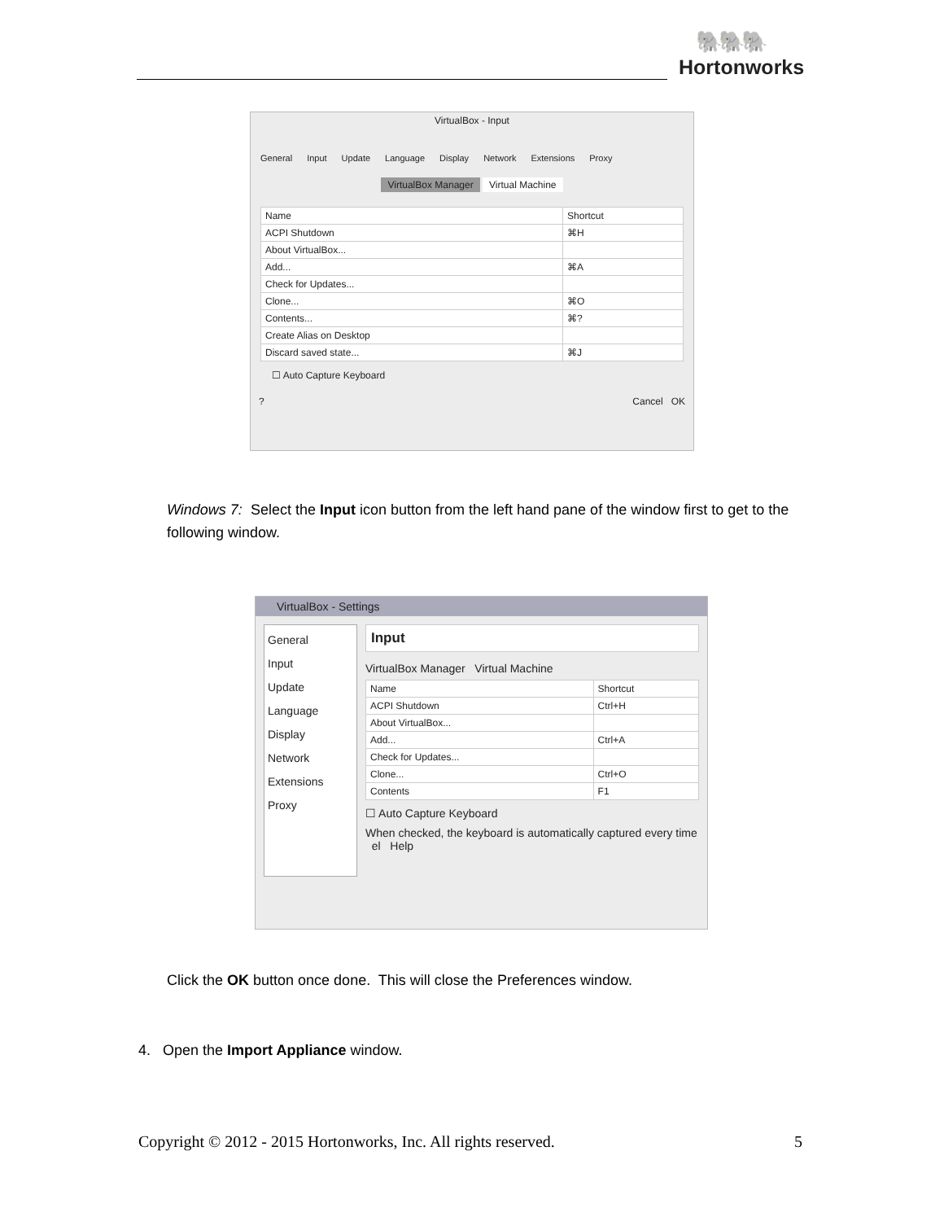🐘🐘🐘
Hortonworks
VirtualBox - Input
General Input Update Language Display Network Extensions Proxy
VirtualBox Manager Virtual Machine
| Name | Shortcut |
| --- | --- |
| ACPI Shutdown | ⌘H |
| About VirtualBox... | |
| Add... | ⌘A |
| Check for Updates... | |
| Clone... | ⌘O |
| Contents... | ⌘? |
| Create Alias on Desktop | |
| Discard saved state... | ⌘J |
☐ Auto Capture Keyboard
? Cancel OK
Windows 7: Select the Input icon button from the left hand pane of the window first to get to the following window.
VirtualBox - Settings
General
Input
Update
Language
Display
Network
Extensions
Proxy
Input
VirtualBox Manager Virtual Machine
| Name | Shortcut |
| --- | --- |
| ACPI Shutdown | Ctrl+H |
| About VirtualBox... | |
| Add... | Ctrl+A |
| Check for Updates... | |
| Clone... | Ctrl+O |
| Contents | F1 |
☐ Auto Capture Keyboard
When checked, the keyboard is automatically captured every time el Help
Click the OK button once done. This will close the Preferences window.
4. Open the Import Appliance window.
Copyright © 2012 - 2015 Hortonworks, Inc. All rights reserved.
5